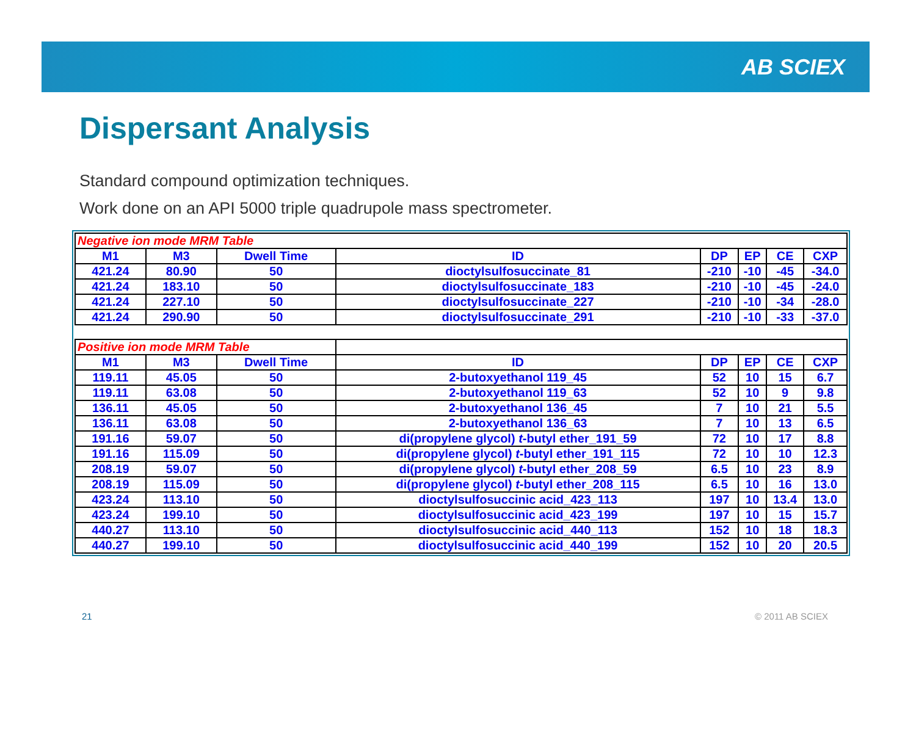AB SCIEX
Dispersant Analysis
Standard compound optimization techniques.
Work done on an API 5000 triple quadrupole mass spectrometer.
| Negative ion mode MRM Table | | | | | | | |
| M1 | M3 | Dwell Time | ID | DP | EP | CE | CXP |
| 421.24 | 80.90 | 50 | dioctylsulfosuccinate_81 | -210 | -10 | -45 | -34.0 |
| 421.24 | 183.10 | 50 | dioctylsulfosuccinate_183 | -210 | -10 | -45 | -24.0 |
| 421.24 | 227.10 | 50 | dioctylsulfosuccinate_227 | -210 | -10 | -34 | -28.0 |
| 421.24 | 290.90 | 50 | dioctylsulfosuccinate_291 | -210 | -10 | -33 | -37.0 |
| Positive ion mode MRM Table | | | | | | | |
| M1 | M3 | Dwell Time | ID | DP | EP | CE | CXP |
| 119.11 | 45.05 | 50 | 2-butoxyethanol 119_45 | 52 | 10 | 15 | 6.7 |
| 119.11 | 63.08 | 50 | 2-butoxyethanol 119_63 | 52 | 10 | 9 | 9.8 |
| 136.11 | 45.05 | 50 | 2-butoxyethanol 136_45 | 7 | 10 | 21 | 5.5 |
| 136.11 | 63.08 | 50 | 2-butoxyethanol 136_63 | 7 | 10 | 13 | 6.5 |
| 191.16 | 59.07 | 50 | di(propylene glycol) t -butyl ether_191_59 | 72 | 10 | 17 | 8.8 |
| 191.16 | 115.09 | 50 | di(propylene glycol) t -butyl ether_191_115 | 72 | 10 | 10 | 12.3 |
| 208.19 | 59.07 | 50 | di(propylene glycol) t -butyl ether_208_59 | 6.5 | 10 | 23 | 8.9 |
| 208.19 | 115.09 | 50 | di(propylene glycol) t -butyl ether_208_115 | 6.5 | 10 | 16 | 13.0 |
| 423.24 | 113.10 | 50 | dioctylsulfosuccinic acid_423_113 | 197 | 10 | 13.4 | 13.0 |
| 423.24 | 199.10 | 50 | dioctylsulfosuccinic acid_423_199 | 197 | 10 | 15 | 15.7 |
| 440.27 | 113.10 | 50 | dioctylsulfosuccinic acid_440_113 | 152 | 10 | 18 | 18.3 |
| 440.27 | 199.10 | 50 | dioctylsulfosuccinic acid_440_199 | 152 | 10 | 20 | 20.5 |
21 © 2011 AB SCIEX